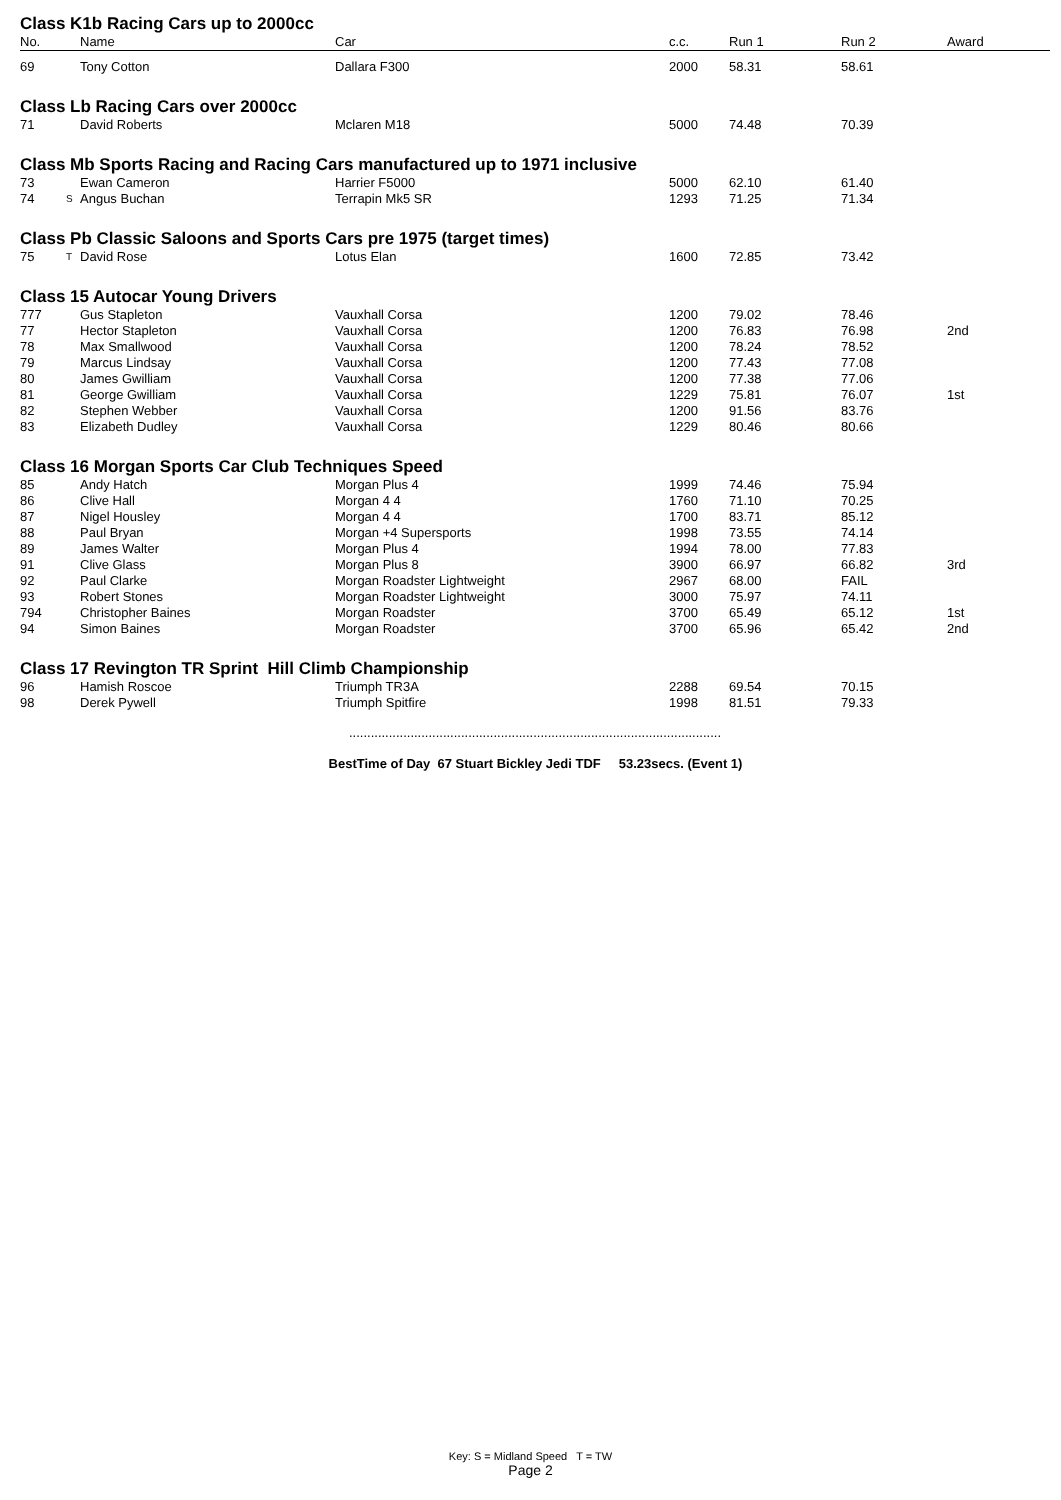| Class K1b Racing Cars up to 2000cc | | | | | | |
| No. | Name | Car | c.c. | Run 1 | Run 2 | Award |
| 69 | Tony Cotton | Dallara F300 | 2000 | 58.31 | 58.61 | |
| Class Lb Racing Cars over 2000cc | | | | | | |
| 71 | David Roberts | Mclaren M18 | 5000 | 74.48 | 70.39 | |
| Class Mb Sports Racing and Racing Cars manufactured up to 1971 inclusive | | | | | | |
| 73 | Ewan Cameron | Harrier F5000 | 5000 | 62.10 | 61.40 | |
| 74 | S Angus Buchan | Terrapin Mk5 SR | 1293 | 71.25 | 71.34 | |
| Class Pb Classic Saloons and Sports Cars pre 1975 (target times) | | | | | | |
| 75 | T David Rose | Lotus Elan | 1600 | 72.85 | 73.42 | |
| Class 15 Autocar Young Drivers | | | | | | |
| 777 | Gus Stapleton | Vauxhall Corsa | 1200 | 79.02 | 78.46 | |
| 77 | Hector Stapleton | Vauxhall Corsa | 1200 | 76.83 | 76.98 | 2nd |
| 78 | Max Smallwood | Vauxhall Corsa | 1200 | 78.24 | 78.52 | |
| 79 | Marcus Lindsay | Vauxhall Corsa | 1200 | 77.43 | 77.08 | |
| 80 | James Gwilliam | Vauxhall Corsa | 1200 | 77.38 | 77.06 | |
| 81 | George Gwilliam | Vauxhall Corsa | 1229 | 75.81 | 76.07 | 1st |
| 82 | Stephen Webber | Vauxhall Corsa | 1200 | 91.56 | 83.76 | |
| 83 | Elizabeth Dudley | Vauxhall Corsa | 1229 | 80.46 | 80.66 | |
| Class 16 Morgan Sports Car Club Techniques Speed | | | | | | |
| 85 | Andy Hatch | Morgan Plus 4 | 1999 | 74.46 | 75.94 | |
| 86 | Clive Hall | Morgan 4 4 | 1760 | 71.10 | 70.25 | |
| 87 | Nigel Housley | Morgan 4 4 | 1700 | 83.71 | 85.12 | |
| 88 | Paul Bryan | Morgan +4 Supersports | 1998 | 73.55 | 74.14 | |
| 89 | James Walter | Morgan Plus 4 | 1994 | 78.00 | 77.83 | |
| 91 | Clive Glass | Morgan Plus 8 | 3900 | 66.97 | 66.82 | 3rd |
| 92 | Paul Clarke | Morgan Roadster Lightweight | 2967 | 68.00 | FAIL | |
| 93 | Robert Stones | Morgan Roadster Lightweight | 3000 | 75.97 | 74.11 | |
| 794 | Christopher Baines | Morgan Roadster | 3700 | 65.49 | 65.12 | 1st |
| 94 | Simon Baines | Morgan Roadster | 3700 | 65.96 | 65.42 | 2nd |
| Class 17 Revington TR Sprint Hill Climb Championship | | | | | | |
| 96 | Hamish Roscoe | Triumph TR3A | 2288 | 69.54 | 70.15 | |
| 98 | Derek Pywell | Triumph Spitfire | 1998 | 81.51 | 79.33 | |
.......................................................................................................
BestTime of Day 67 Stuart Bickley Jedi TDF 53.23secs. (Event 1)
Key: S = Midland Speed T = TW
Page 2